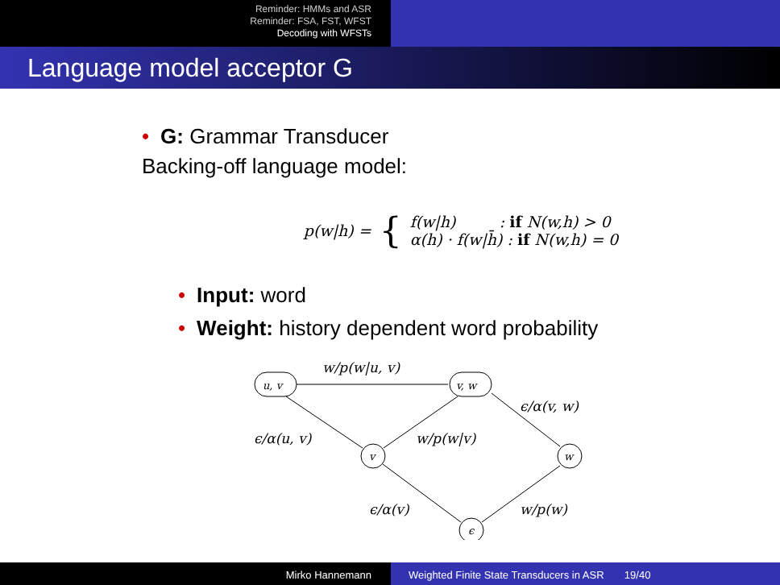Reminder: HMMs and ASR
Reminder: FSA, FST, WFST
Decoding with WFSTs
Language model acceptor G
• G: Grammar Transducer
Backing-off language model:
p(w|h) = { f(w|h) : if N(w,h) > 0
α(h) · f(w|h̄) : if N(w,h) = 0
• Input: word
• Weight: history dependent word probability
u, v
v, w
v
w
ϵ
w/p(w|u, v)
ϵ/α(v, w)
ϵ/α(u, v)
w/p(w|v)
ϵ/α(v)
w/p(w)
Mirko Hannemann Weighted Finite State Transducers in ASR 19/40